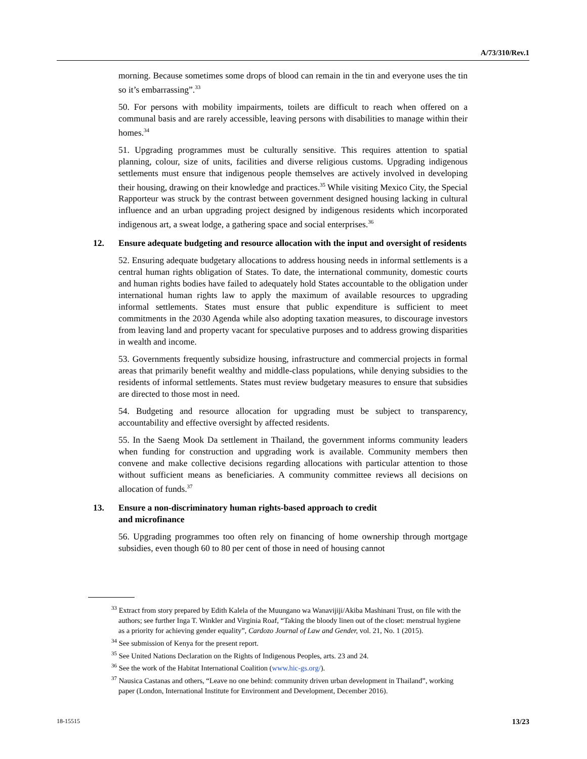A/73/310/Rev.1
morning. Because sometimes some drops of blood can remain in the tin and everyone uses the tin so it’s embarrassing”.<sup>33</sup>
50. For persons with mobility impairments, toilets are difficult to reach when offered on a communal basis and are rarely accessible, leaving persons with disabilities to manage within their homes.<sup>34</sup>
51. Upgrading programmes must be culturally sensitive. This requires attention to spatial planning, colour, size of units, facilities and diverse religious customs. Upgrading indigenous settlements must ensure that indigenous people themselves are actively involved in developing their housing, drawing on their knowledge and practices.<sup>35</sup> While visiting Mexico City, the Special Rapporteur was struck by the contrast between government designed housing lacking in cultural influence and an urban upgrading project designed by indigenous residents which incorporated indigenous art, a sweat lodge, a gathering space and social enterprises.<sup>36</sup>
12. Ensure adequate budgeting and resource allocation with the input and oversight of residents
52. Ensuring adequate budgetary allocations to address housing needs in informal settlements is a central human rights obligation of States. To date, the international community, domestic courts and human rights bodies have failed to adequately hold States accountable to the obligation under international human rights law to apply the maximum of available resources to upgrading informal settlements. States must ensure that public expenditure is sufficient to meet commitments in the 2030 Agenda while also adopting taxation measures, to discourage investors from leaving land and property vacant for speculative purposes and to address growing disparities in wealth and income.
53. Governments frequently subsidize housing, infrastructure and commercial projects in formal areas that primarily benefit wealthy and middle-class populations, while denying subsidies to the residents of informal settlements. States must review budgetary measures to ensure that subsidies are directed to those most in need.
54. Budgeting and resource allocation for upgrading must be subject to transparency, accountability and effective oversight by affected residents.
55. In the Saeng Mook Da settlement in Thailand, the government informs community leaders when funding for construction and upgrading work is available. Community members then convene and make collective decisions regarding allocations with particular attention to those without sufficient means as beneficiaries. A community committee reviews all decisions on allocation of funds.<sup>37</sup>
13. Ensure a non-discriminatory human rights-based approach to credit
and microfinance
56. Upgrading programmes too often rely on financing of home ownership through mortgage subsidies, even though 60 to 80 per cent of those in need of housing cannot
<sup>33</sup> Extract from story prepared by Edith Kalela of the Muungano wa Wanavijiji/Akiba Mashinani Trust, on file with the authors; see further Inga T. Winkler and Virginia Roaf, “Taking the bloody linen out of the closet: menstrual hygiene as a priority for achieving gender equality”, Cardozo Journal of Law and Gender, vol. 21, No. 1 (2015).
<sup>34</sup> See submission of Kenya for the present report.
<sup>35</sup> See United Nations Declaration on the Rights of Indigenous Peoples, arts. 23 and 24.
<sup>36</sup> See the work of the Habitat International Coalition (www.hic-gs.org/).
<sup>37</sup> Nausica Castanas and others, “Leave no one behind: community driven urban development in Thailand”, working paper (London, International Institute for Environment and Development, December 2016).
18-15515 13/23